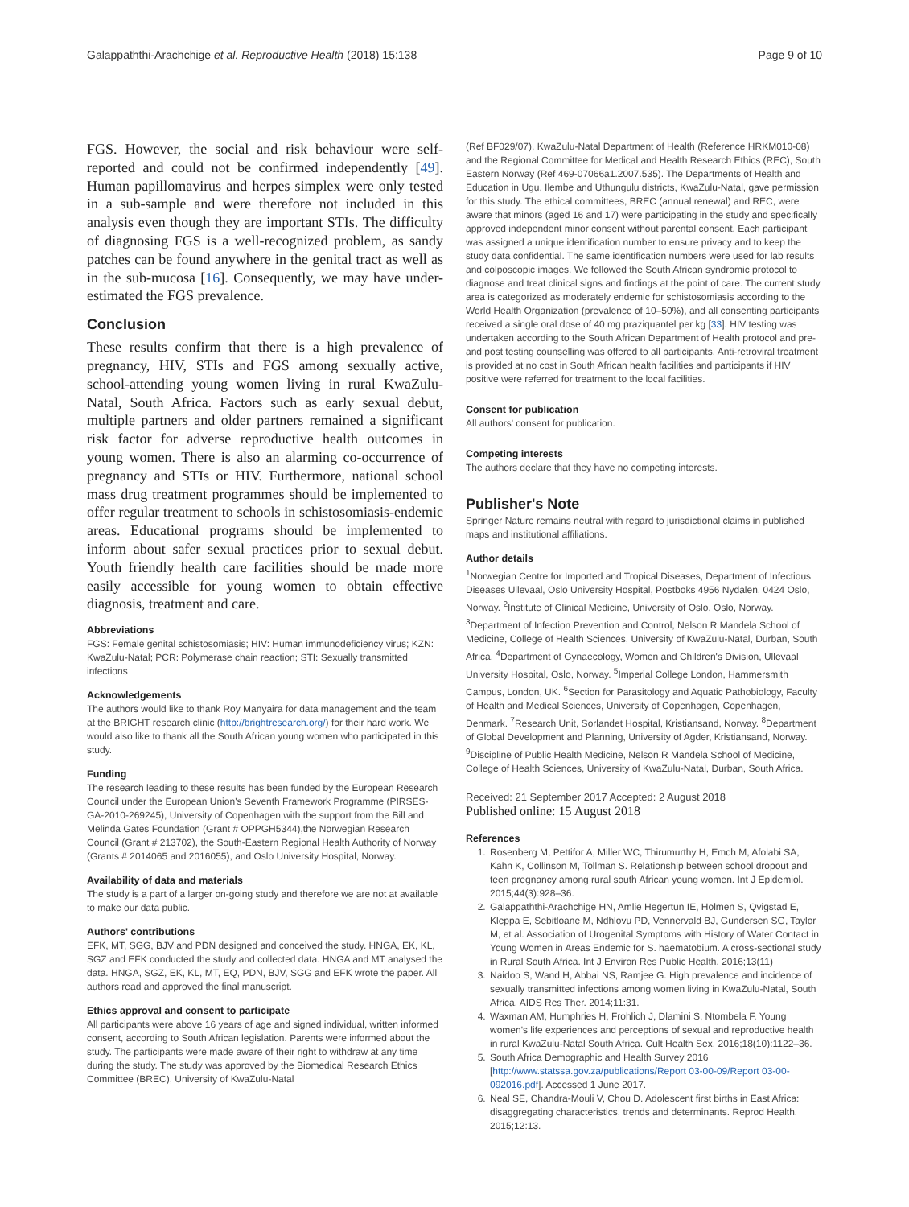Galappaththi-Arachchige et al. Reproductive Health (2018) 15:138 Page 9 of 10
FGS. However, the social and risk behaviour were self-reported and could not be confirmed independently [49]. Human papillomavirus and herpes simplex were only tested in a sub-sample and were therefore not included in this analysis even though they are important STIs. The difficulty of diagnosing FGS is a well-recognized problem, as sandy patches can be found anywhere in the genital tract as well as in the sub-mucosa [16]. Consequently, we may have under-estimated the FGS prevalence.
Conclusion
These results confirm that there is a high prevalence of pregnancy, HIV, STIs and FGS among sexually active, school-attending young women living in rural KwaZulu-Natal, South Africa. Factors such as early sexual debut, multiple partners and older partners remained a significant risk factor for adverse reproductive health outcomes in young women. There is also an alarming co-occurrence of pregnancy and STIs or HIV. Furthermore, national school mass drug treatment programmes should be implemented to offer regular treatment to schools in schistosomiasis-endemic areas. Educational programs should be implemented to inform about safer sexual practices prior to sexual debut. Youth friendly health care facilities should be made more easily accessible for young women to obtain effective diagnosis, treatment and care.
Abbreviations
FGS: Female genital schistosomiasis; HIV: Human immunodeficiency virus; KZN: KwaZulu-Natal; PCR: Polymerase chain reaction; STI: Sexually transmitted infections
Acknowledgements
The authors would like to thank Roy Manyaira for data management and the team at the BRIGHT research clinic (http://brightresearch.org/) for their hard work. We would also like to thank all the South African young women who participated in this study.
Funding
The research leading to these results has been funded by the European Research Council under the European Union's Seventh Framework Programme (PIRSES-GA-2010-269245), University of Copenhagen with the support from the Bill and Melinda Gates Foundation (Grant # OPPGH5344),the Norwegian Research Council (Grant # 213702), the South-Eastern Regional Health Authority of Norway (Grants # 2014065 and 2016055), and Oslo University Hospital, Norway.
Availability of data and materials
The study is a part of a larger on-going study and therefore we are not at available to make our data public.
Authors' contributions
EFK, MT, SGG, BJV and PDN designed and conceived the study. HNGA, EK, KL, SGZ and EFK conducted the study and collected data. HNGA and MT analysed the data. HNGA, SGZ, EK, KL, MT, EQ, PDN, BJV, SGG and EFK wrote the paper. All authors read and approved the final manuscript.
Ethics approval and consent to participate
All participants were above 16 years of age and signed individual, written informed consent, according to South African legislation. Parents were informed about the study. The participants were made aware of their right to withdraw at any time during the study. The study was approved by the Biomedical Research Ethics Committee (BREC), University of KwaZulu-Natal
(Ref BF029/07), KwaZulu-Natal Department of Health (Reference HRKM010-08) and the Regional Committee for Medical and Health Research Ethics (REC), South Eastern Norway (Ref 469-07066a1.2007.535). The Departments of Health and Education in Ugu, Ilembe and Uthungulu districts, KwaZulu-Natal, gave permission for this study. The ethical committees, BREC (annual renewal) and REC, were aware that minors (aged 16 and 17) were participating in the study and specifically approved independent minor consent without parental consent. Each participant was assigned a unique identification number to ensure privacy and to keep the study data confidential. The same identification numbers were used for lab results and colposcopic images. We followed the South African syndromic protocol to diagnose and treat clinical signs and findings at the point of care. The current study area is categorized as moderately endemic for schistosomiasis according to the World Health Organization (prevalence of 10–50%), and all consenting participants received a single oral dose of 40 mg praziquantel per kg [33]. HIV testing was undertaken according to the South African Department of Health protocol and pre-and post testing counselling was offered to all participants. Anti-retroviral treatment is provided at no cost in South African health facilities and participants if HIV positive were referred for treatment to the local facilities.
Consent for publication
All authors' consent for publication.
Competing interests
The authors declare that they have no competing interests.
Publisher's Note
Springer Nature remains neutral with regard to jurisdictional claims in published maps and institutional affiliations.
Author details
<sup>1</sup> Norwegian Centre for Imported and Tropical Diseases, Department of Infectious Diseases Ullevaal, Oslo University Hospital, Postboks 4956 Nydalen, 0424 Oslo, Norway. <sup>2</sup>Institute of Clinical Medicine, University of Oslo, Oslo, Norway. <sup>3</sup>Department of Infection Prevention and Control, Nelson R Mandela School of Medicine, College of Health Sciences, University of KwaZulu-Natal, Durban, South Africa. <sup>4</sup>Department of Gynaecology, Women and Children's Division, Ullevaal University Hospital, Oslo, Norway. <sup>5</sup>Imperial College London, Hammersmith Campus, London, UK. <sup>6</sup>Section for Parasitology and Aquatic Pathobiology, Faculty of Health and Medical Sciences, University of Copenhagen, Copenhagen, Denmark. <sup>7</sup>Research Unit, Sorlandet Hospital, Kristiansand, Norway. <sup>8</sup>Department of Global Development and Planning, University of Agder, Kristiansand, Norway. <sup>9</sup>Discipline of Public Health Medicine, Nelson R Mandela School of Medicine, College of Health Sciences, University of KwaZulu-Natal, Durban, South Africa.
Received: 21 September 2017 Accepted: 2 August 2018
Published online: 15 August 2018
References
1. Rosenberg M, Pettifor A, Miller WC, Thirumurthy H, Emch M, Afolabi SA, Kahn K, Collinson M, Tollman S. Relationship between school dropout and teen pregnancy among rural south African young women. Int J Epidemiol. 2015;44(3):928–36.
2. Galappaththi-Arachchige HN, Amlie Hegertun IE, Holmen S, Qvigstad E, Kleppa E, Sebitloane M, Ndhlovu PD, Vennervald BJ, Gundersen SG, Taylor M, et al. Association of Urogenital Symptoms with History of Water Contact in Young Women in Areas Endemic for S. haematobium. A cross-sectional study in Rural South Africa. Int J Environ Res Public Health. 2016;13(11)
3. Naidoo S, Wand H, Abbai NS, Ramjee G. High prevalence and incidence of sexually transmitted infections among women living in KwaZulu-Natal, South Africa. AIDS Res Ther. 2014;11:31.
4. Waxman AM, Humphries H, Frohlich J, Dlamini S, Ntombela F. Young women's life experiences and perceptions of sexual and reproductive health in rural KwaZulu-Natal South Africa. Cult Health Sex. 2016;18(10):1122–36.
5. South Africa Demographic and Health Survey 2016 [http://www.statssa.gov.za/publications/Report 03-00-09/Report 03-00-092016.pdf]. Accessed 1 June 2017.
6. Neal SE, Chandra-Mouli V, Chou D. Adolescent first births in East Africa: disaggregating characteristics, trends and determinants. Reprod Health. 2015;12:13.